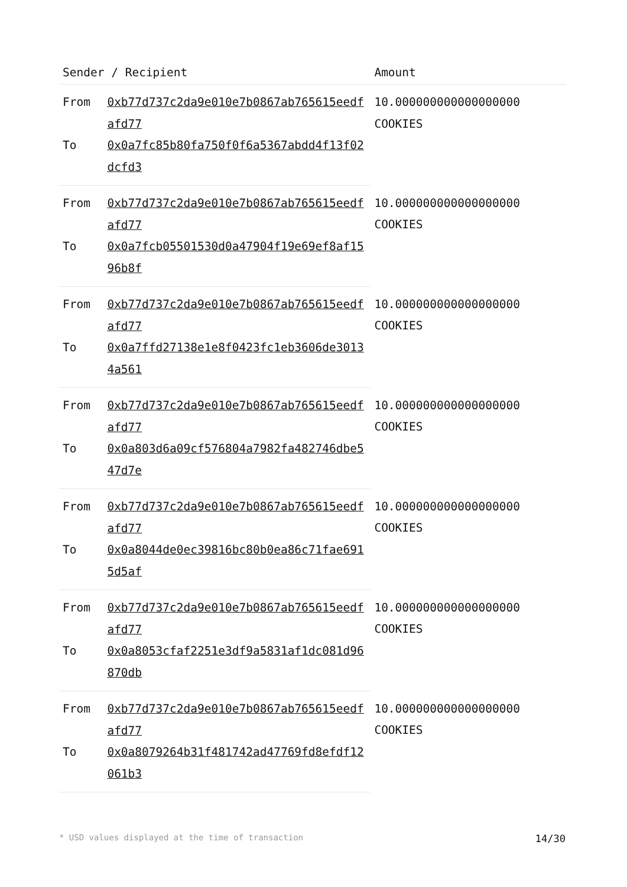| Sender / Recipient | | Amount |
| --- | --- | --- |
| From | 0xb77d737c2da9e010e7b0867ab765615eedfafd77 | 10.000000000000000000 COOKIES |
| To | 0x0a7fc85b80fa750f0f6a5367abdd4f13f02dcfd3 | |
| From | 0xb77d737c2da9e010e7b0867ab765615eedfafd77 | 10.000000000000000000 COOKIES |
| To | 0x0a7fcb05501530d0a47904f19e69ef8af1596b8f | |
| From | 0xb77d737c2da9e010e7b0867ab765615eedfafd77 | 10.000000000000000000 COOKIES |
| To | 0x0a7ffd27138e1e8f0423fc1eb3606de30134a561 | |
| From | 0xb77d737c2da9e010e7b0867ab765615eedfafd77 | 10.000000000000000000 COOKIES |
| To | 0x0a803d6a09cf576804a7982fa482746dbe547d7e | |
| From | 0xb77d737c2da9e010e7b0867ab765615eedfafd77 | 10.000000000000000000 COOKIES |
| To | 0x0a8044de0ec39816bc80b0ea86c71fae6915d5af | |
| From | 0xb77d737c2da9e010e7b0867ab765615eedfafd77 | 10.000000000000000000 COOKIES |
| To | 0x0a8053cfaf2251e3df9a5831af1dc081d96870db | |
| From | 0xb77d737c2da9e010e7b0867ab765615eedfafd77 | 10.000000000000000000 COOKIES |
| To | 0x0a8079264b31f481742ad47769fd8efdf12061b3 | |
* USD values displayed at the time of transaction 14/30